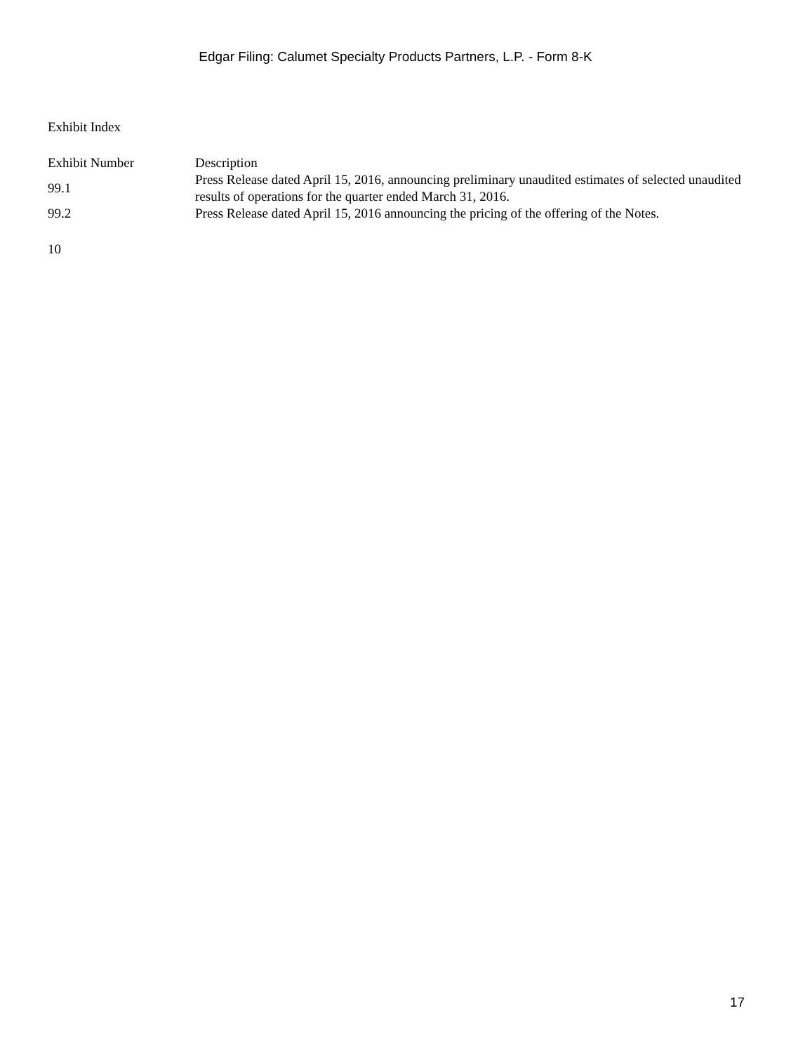Edgar Filing: Calumet Specialty Products Partners, L.P. - Form 8-K
Exhibit Index
| Exhibit Number | Description |
| --- | --- |
| 99.1 | Press Release dated April 15, 2016, announcing preliminary unaudited estimates of selected unaudited results of operations for the quarter ended March 31, 2016. |
| 99.2 | Press Release dated April 15, 2016 announcing the pricing of the offering of the Notes. |
10
17